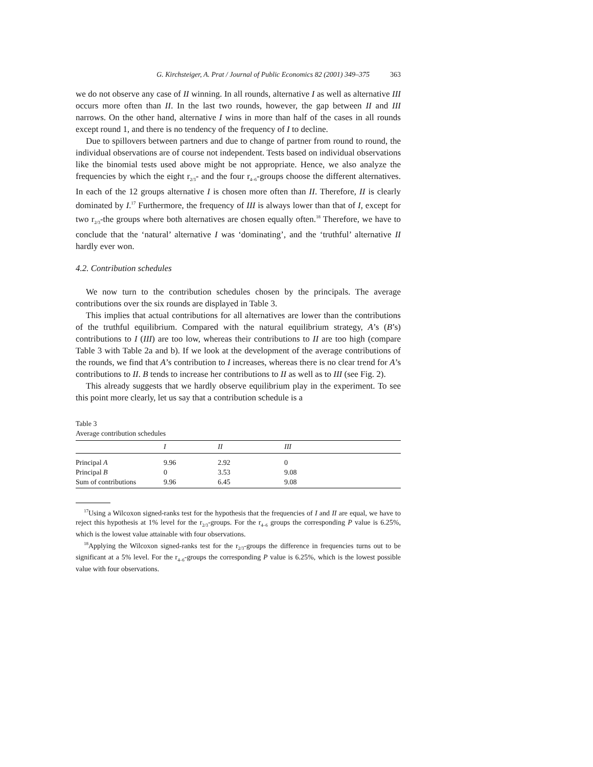G. Kirchsteiger, A. Prat / Journal of Public Economics 82 (2001) 349–375 363
we do not observe any case of II winning. In all rounds, alternative I as well as alternative III occurs more often than II. In the last two rounds, however, the gap between II and III narrows. On the other hand, alternative I wins in more than half of the cases in all rounds except round 1, and there is no tendency of the frequency of I to decline.
Due to spillovers between partners and due to change of partner from round to round, the individual observations are of course not independent. Tests based on individual observations like the binomial tests used above might be not appropriate. Hence, we also analyze the frequencies by which the eight r<sub>2/3</sub>- and the four r<sub>4–6</sub>-groups choose the different alternatives. In each of the 12 groups alternative I is chosen more often than II. Therefore, II is clearly dominated by I.<sup>17</sup> Furthermore, the frequency of III is always lower than that of I, except for two r<sub>2/3</sub>-the groups where both alternatives are chosen equally often.<sup>18</sup> Therefore, we have to conclude that the ‘natural’ alternative I was ‘dominating’, and the ‘truthful’ alternative II hardly ever won.
4.2. Contribution schedules
We now turn to the contribution schedules chosen by the principals. The average contributions over the six rounds are displayed in Table 3.
This implies that actual contributions for all alternatives are lower than the contributions of the truthful equilibrium. Compared with the natural equilibrium strategy, A’s (B’s) contributions to I (III) are too low, whereas their contributions to II are too high (compare Table 3 with Table 2a and b). If we look at the development of the average contributions of the rounds, we find that A’s contribution to I increases, whereas there is no clear trend for A’s contributions to II. B tends to increase her contributions to II as well as to III (see Fig. 2).
This already suggests that we hardly observe equilibrium play in the experiment. To see this point more clearly, let us say that a contribution schedule is a
Table 3
Average contribution schedules
| | I | II | III |
| --- | --- | --- | --- |
| Principal A | 9.96 | 2.92 | 0 |
| Principal B | 0 | 3.53 | 9.08 |
| Sum of contributions | 9.96 | 6.45 | 9.08 |
<sup>17</sup> Using a Wilcoxon signed-ranks test for the hypothesis that the frequencies of I and II are equal, we have to reject this hypothesis at 1% level for the r<sub>2/3</sub>-groups. For the r<sub>4–6</sub> groups the corresponding P value is 6.25%, which is the lowest value attainable with four observations.
<sup>18</sup> Applying the Wilcoxon signed-ranks test for the r<sub>2/3</sub>-groups the difference in frequencies turns out to be significant at a 5% level. For the r<sub>4–6</sub>-groups the corresponding P value is 6.25%, which is the lowest possible value with four observations.